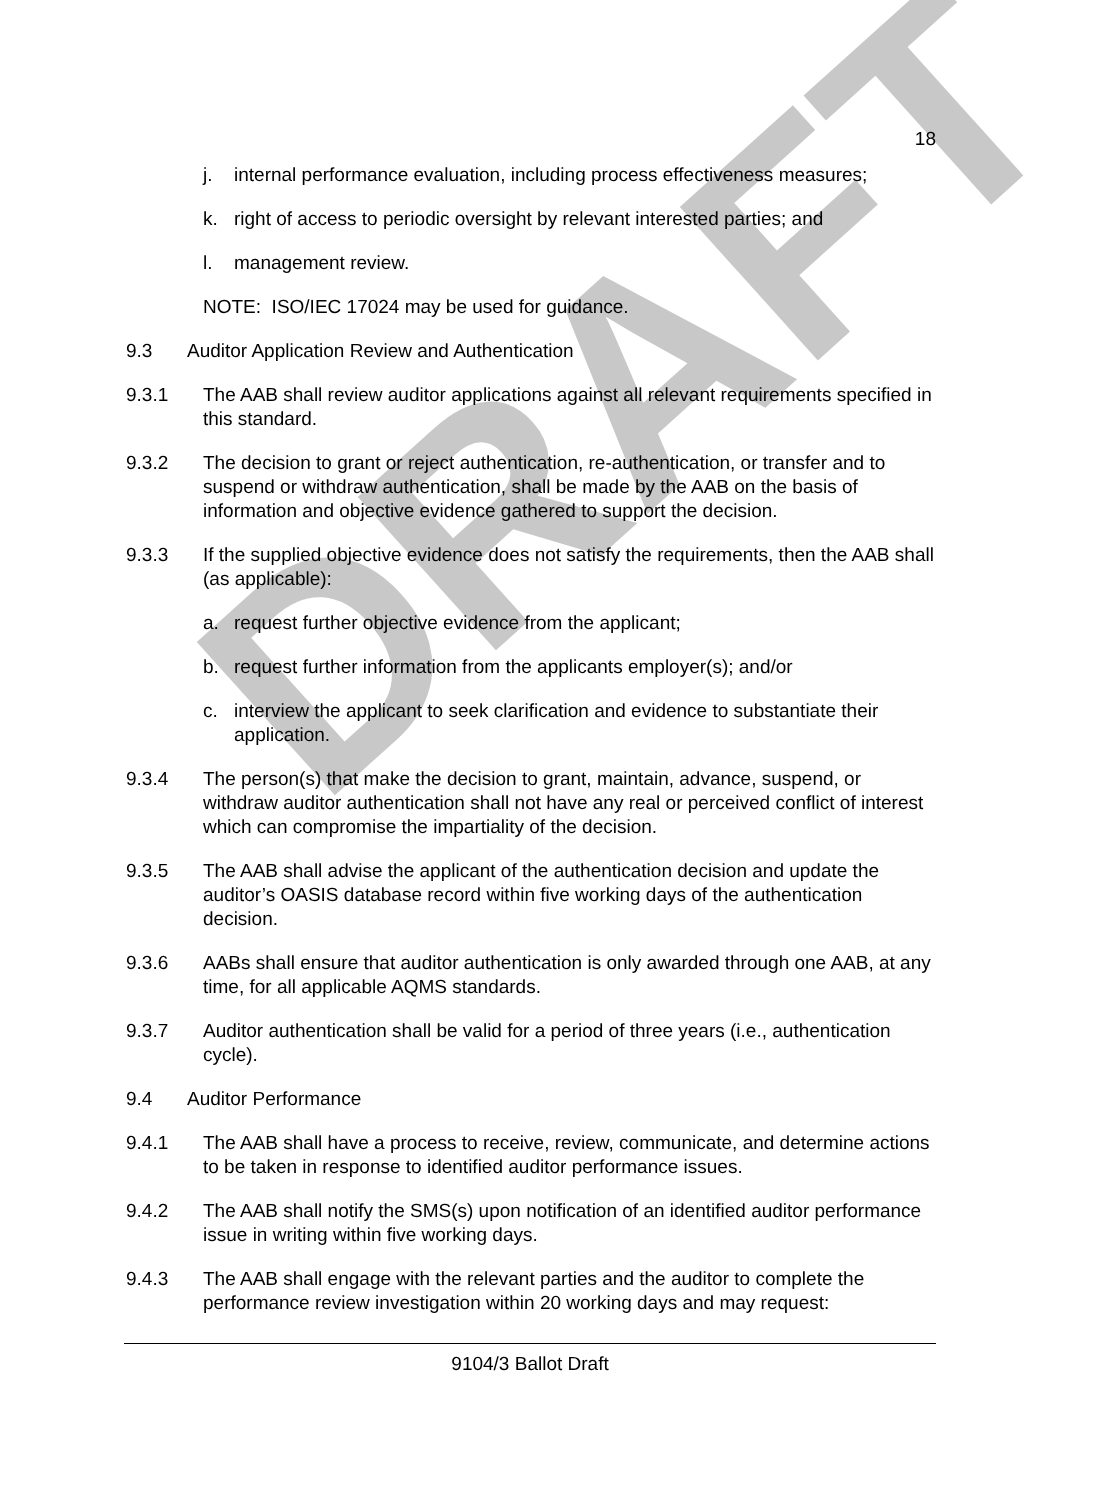DRAFT
18
j. internal performance evaluation, including process effectiveness measures;
k. right of access to periodic oversight by relevant interested parties; and
l. management review.
NOTE: ISO/IEC 17024 may be used for guidance.
9.3 Auditor Application Review and Authentication
9.3.1 The AAB shall review auditor applications against all relevant requirements specified in this standard.
9.3.2 The decision to grant or reject authentication, re-authentication, or transfer and to suspend or withdraw authentication, shall be made by the AAB on the basis of information and objective evidence gathered to support the decision.
9.3.3 If the supplied objective evidence does not satisfy the requirements, then the AAB shall (as applicable):
a. request further objective evidence from the applicant;
b. request further information from the applicants employer(s); and/or
c. interview the applicant to seek clarification and evidence to substantiate their application.
9.3.4 The person(s) that make the decision to grant, maintain, advance, suspend, or withdraw auditor authentication shall not have any real or perceived conflict of interest which can compromise the impartiality of the decision.
9.3.5 The AAB shall advise the applicant of the authentication decision and update the auditor’s OASIS database record within five working days of the authentication decision.
9.3.6 AABs shall ensure that auditor authentication is only awarded through one AAB, at any time, for all applicable AQMS standards.
9.3.7 Auditor authentication shall be valid for a period of three years (i.e., authentication cycle).
9.4 Auditor Performance
9.4.1 The AAB shall have a process to receive, review, communicate, and determine actions to be taken in response to identified auditor performance issues.
9.4.2 The AAB shall notify the SMS(s) upon notification of an identified auditor performance issue in writing within five working days.
9.4.3 The AAB shall engage with the relevant parties and the auditor to complete the performance review investigation within 20 working days and may request:
9104/3 Ballot Draft